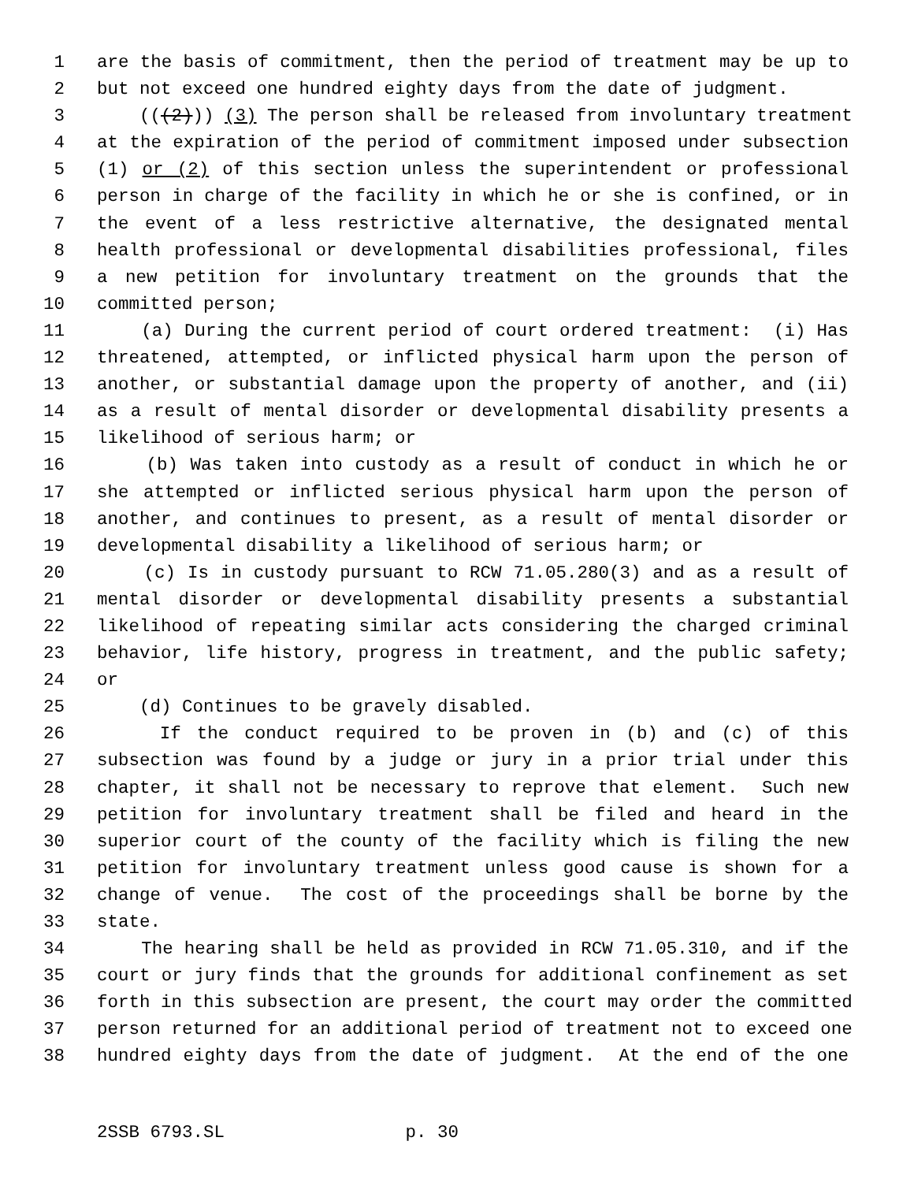1 are the basis of commitment, then the period of treatment may be up to
2 but not exceed one hundred eighty days from the date of judgment.
3 (((2))) (3) The person shall be released from involuntary treatment
4 at the expiration of the period of commitment imposed under subsection
5 (1) or (2) of this section unless the superintendent or professional
6 person in charge of the facility in which he or she is confined, or in
7 the event of a less restrictive alternative, the designated mental
8 health professional or developmental disabilities professional, files
9 a new petition for involuntary treatment on the grounds that the
10 committed person;
11 (a) During the current period of court ordered treatment: (i) Has
12 threatened, attempted, or inflicted physical harm upon the person of
13 another, or substantial damage upon the property of another, and (ii)
14 as a result of mental disorder or developmental disability presents a
15 likelihood of serious harm; or
16 (b) Was taken into custody as a result of conduct in which he or
17 she attempted or inflicted serious physical harm upon the person of
18 another, and continues to present, as a result of mental disorder or
19 developmental disability a likelihood of serious harm; or
20 (c) Is in custody pursuant to RCW 71.05.280(3) and as a result of
21 mental disorder or developmental disability presents a substantial
22 likelihood of repeating similar acts considering the charged criminal
23 behavior, life history, progress in treatment, and the public safety;
24 or
25 (d) Continues to be gravely disabled.
26 If the conduct required to be proven in (b) and (c) of this
27 subsection was found by a judge or jury in a prior trial under this
28 chapter, it shall not be necessary to reprove that element. Such new
29 petition for involuntary treatment shall be filed and heard in the
30 superior court of the county of the facility which is filing the new
31 petition for involuntary treatment unless good cause is shown for a
32 change of venue. The cost of the proceedings shall be borne by the
33 state.
34 The hearing shall be held as provided in RCW 71.05.310, and if the
35 court or jury finds that the grounds for additional confinement as set
36 forth in this subsection are present, the court may order the committed
37 person returned for an additional period of treatment not to exceed one
38 hundred eighty days from the date of judgment. At the end of the one
2SSB 6793.SL p. 30